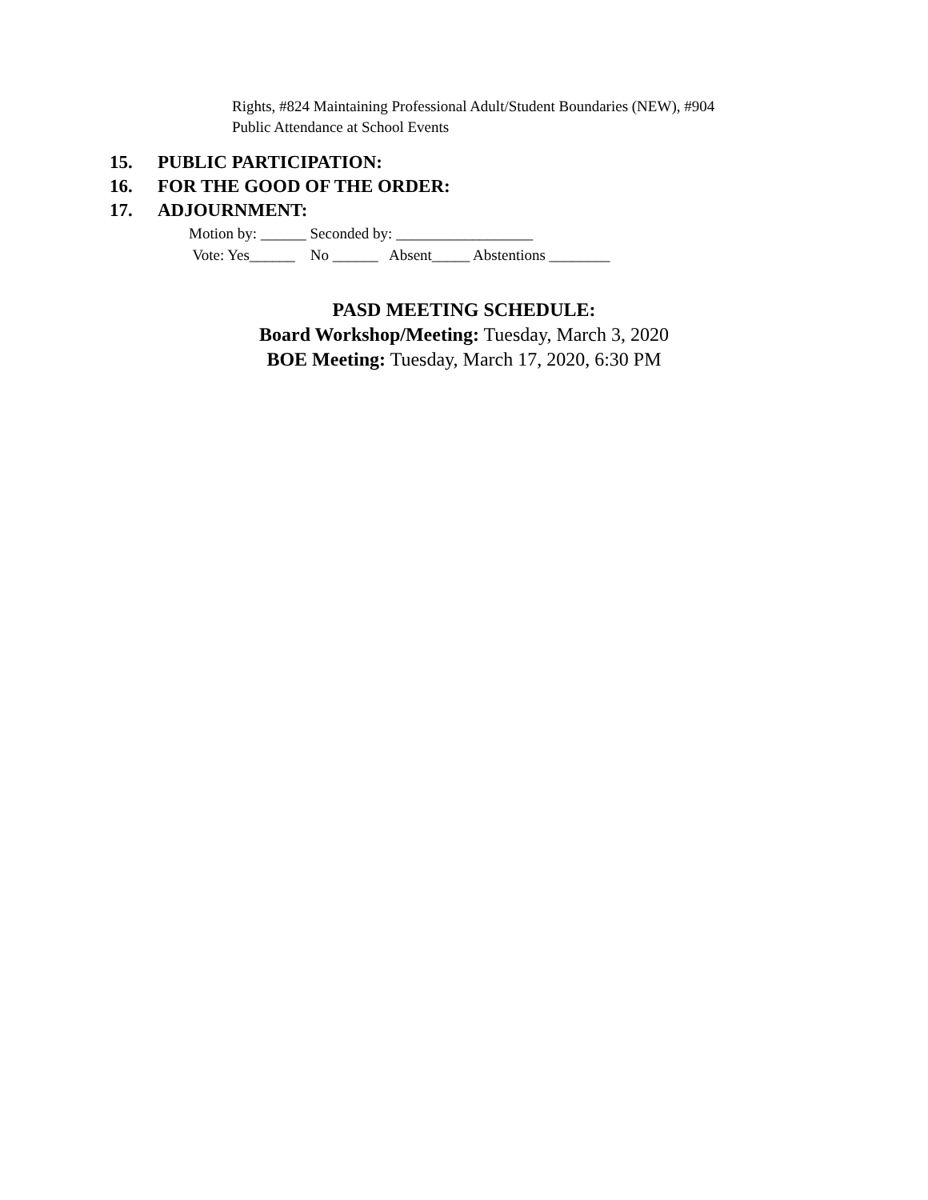Rights, #824 Maintaining Professional Adult/Student Boundaries (NEW), #904
Public Attendance at School Events
15. PUBLIC PARTICIPATION:
16. FOR THE GOOD OF THE ORDER:
17. ADJOURNMENT:
Motion by: ______ Seconded by: __________________ Vote: Yes______ No ______ Absent_____ Abstentions ________
PASD MEETING SCHEDULE:
Board Workshop/Meeting: Tuesday, March 3, 2020
BOE Meeting: Tuesday, March 17, 2020, 6:30 PM